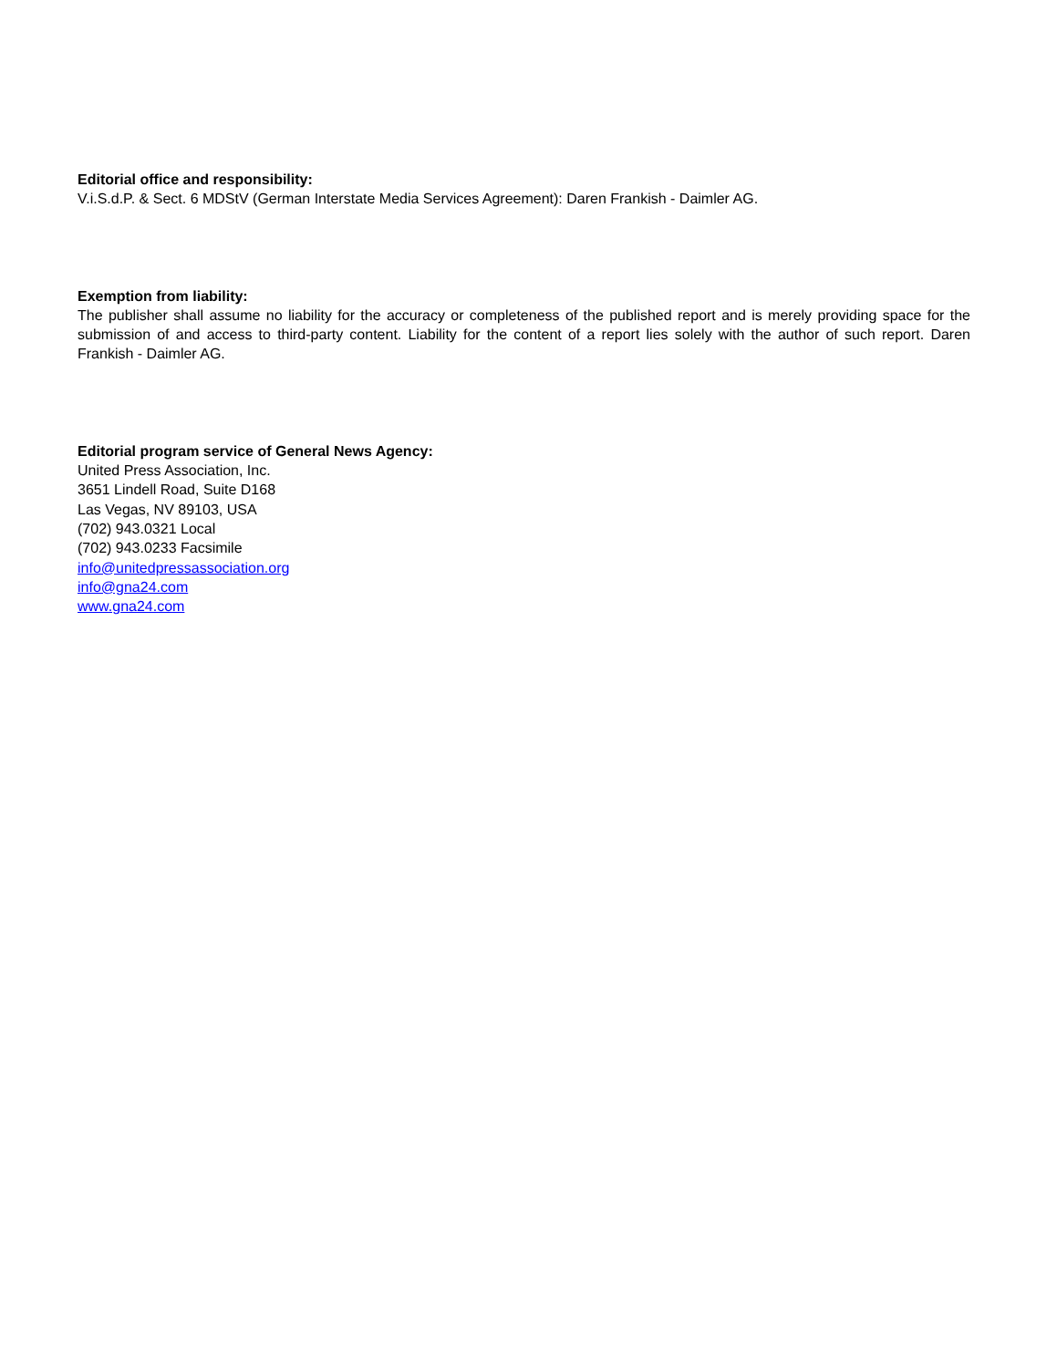Editorial office and responsibility:
V.i.S.d.P. & Sect. 6 MDStV (German Interstate Media Services Agreement): Daren Frankish - Daimler AG.
Exemption from liability:
The publisher shall assume no liability for the accuracy or completeness of the published report and is merely providing space for the submission of and access to third-party content. Liability for the content of a report lies solely with the author of such report. Daren Frankish - Daimler AG.
Editorial program service of General News Agency:
United Press Association, Inc.
3651 Lindell Road, Suite D168
Las Vegas, NV 89103, USA
(702) 943.0321 Local
(702) 943.0233 Facsimile
info@unitedpressassociation.org
info@gna24.com
www.gna24.com